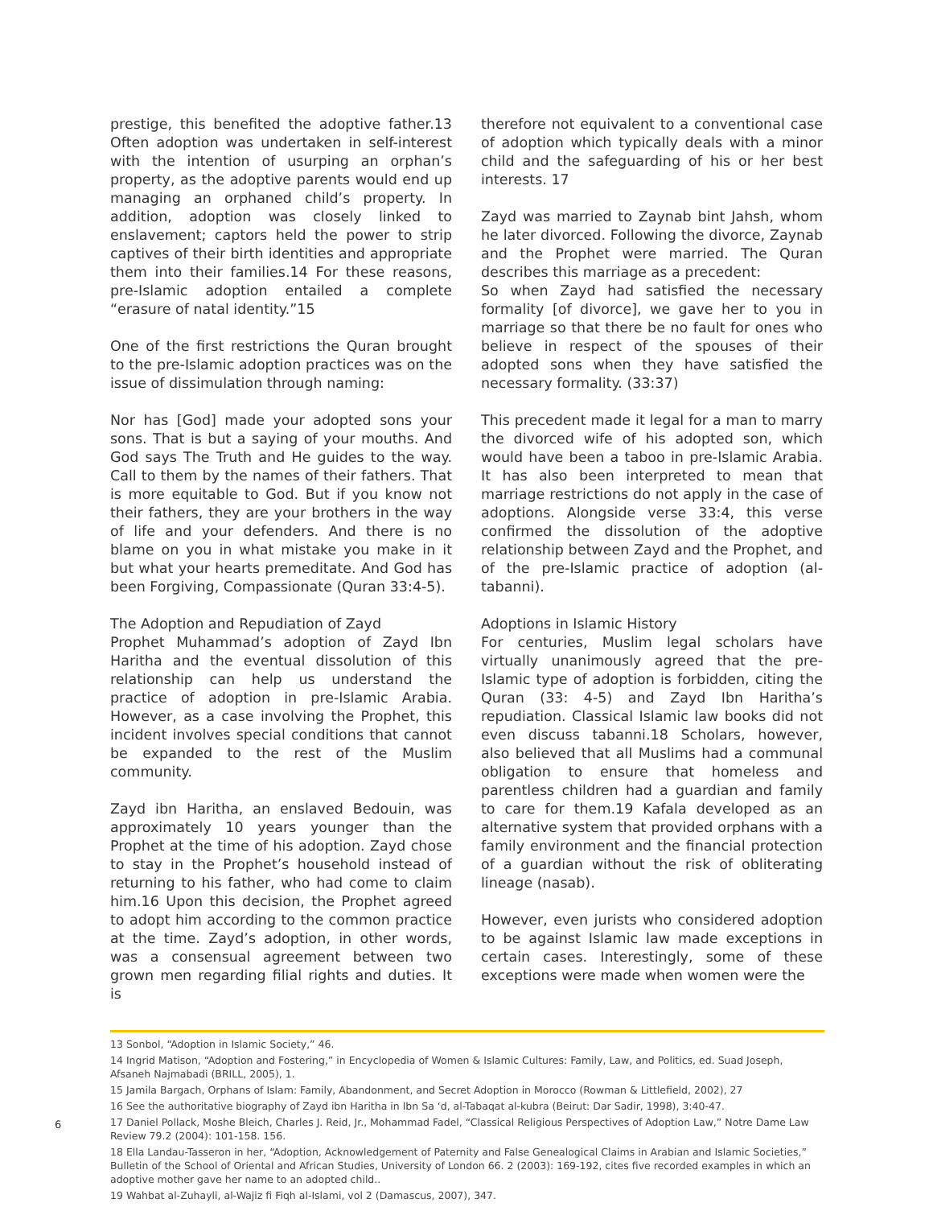prestige, this benefited the adoptive father.13 Often adoption was undertaken in self-interest with the intention of usurping an orphan’s property, as the adoptive parents would end up managing an orphaned child’s property. In addition, adoption was closely linked to enslavement; captors held the power to strip captives of their birth identities and appropriate them into their families.14 For these reasons, pre-Islamic adoption entailed a complete “erasure of natal identity.”15
One of the first restrictions the Quran brought to the pre-Islamic adoption practices was on the issue of dissimulation through naming:
Nor has [God] made your adopted sons your sons. That is but a saying of your mouths. And God says The Truth and He guides to the way. Call to them by the names of their fathers. That is more equitable to God. But if you know not their fathers, they are your brothers in the way of life and your defenders. And there is no blame on you in what mistake you make in it but what your hearts premeditate. And God has been Forgiving, Compassionate (Quran 33:4-5).
The Adoption and Repudiation of Zayd
Prophet Muhammad’s adoption of Zayd Ibn Haritha and the eventual dissolution of this relationship can help us understand the practice of adoption in pre-Islamic Arabia. However, as a case involving the Prophet, this incident involves special conditions that cannot be expanded to the rest of the Muslim community.
Zayd ibn Haritha, an enslaved Bedouin, was approximately 10 years younger than the Prophet at the time of his adoption. Zayd chose to stay in the Prophet’s household instead of returning to his father, who had come to claim him.16 Upon this decision, the Prophet agreed to adopt him according to the common practice at the time. Zayd’s adoption, in other words, was a consensual agreement between two grown men regarding filial rights and duties. It is
therefore not equivalent to a conventional case of adoption which typically deals with a minor child and the safeguarding of his or her best interests. 17
Zayd was married to Zaynab bint Jahsh, whom he later divorced. Following the divorce, Zaynab and the Prophet were married. The Quran describes this marriage as a precedent:
So when Zayd had satisfied the necessary formality [of divorce], we gave her to you in marriage so that there be no fault for ones who believe in respect of the spouses of their adopted sons when they have satisfied the necessary formality. (33:37)
This precedent made it legal for a man to marry the divorced wife of his adopted son, which would have been a taboo in pre-Islamic Arabia. It has also been interpreted to mean that marriage restrictions do not apply in the case of adoptions. Alongside verse 33:4, this verse confirmed the dissolution of the adoptive relationship between Zayd and the Prophet, and of the pre-Islamic practice of adoption (al-tabanni).
Adoptions in Islamic History
For centuries, Muslim legal scholars have virtually unanimously agreed that the pre-Islamic type of adoption is forbidden, citing the Quran (33: 4-5) and Zayd Ibn Haritha’s repudiation. Classical Islamic law books did not even discuss tabanni.18 Scholars, however, also believed that all Muslims had a communal obligation to ensure that homeless and parentless children had a guardian and family to care for them.19 Kafala developed as an alternative system that provided orphans with a family environment and the financial protection of a guardian without the risk of obliterating lineage (nasab).
However, even jurists who considered adoption to be against Islamic law made exceptions in certain cases. Interestingly, some of these exceptions were made when women were the
13 Sonbol, “Adoption in Islamic Society,” 46.
14 Ingrid Matison, “Adoption and Fostering,” in Encyclopedia of Women & Islamic Cultures: Family, Law, and Politics, ed. Suad Joseph, Afsaneh Najmabadi (BRILL, 2005), 1.
15 Jamila Bargach, Orphans of Islam: Family, Abandonment, and Secret Adoption in Morocco (Rowman & Littlefield, 2002), 27
16 See the authoritative biography of Zayd ibn Haritha in Ibn Sa ‘d, al-Tabaqat al-kubra (Beirut: Dar Sadir, 1998), 3:40-47.
17 Daniel Pollack, Moshe Bleich, Charles J. Reid, Jr., Mohammad Fadel, “Classical Religious Perspectives of Adoption Law,” Notre Dame Law Review 79.2 (2004): 101-158. 156.
18 Ella Landau-Tasseron in her, “Adoption, Acknowledgement of Paternity and False Genealogical Claims in Arabian and Islamic Societies,” Bulletin of the School of Oriental and African Studies, University of London 66. 2 (2003): 169-192, cites five recorded examples in which an adoptive mother gave her name to an adopted child..
19 Wahbat al-Zuhayli, al-Wajiz fi Fiqh al-Islami, vol 2 (Damascus, 2007), 347.
6